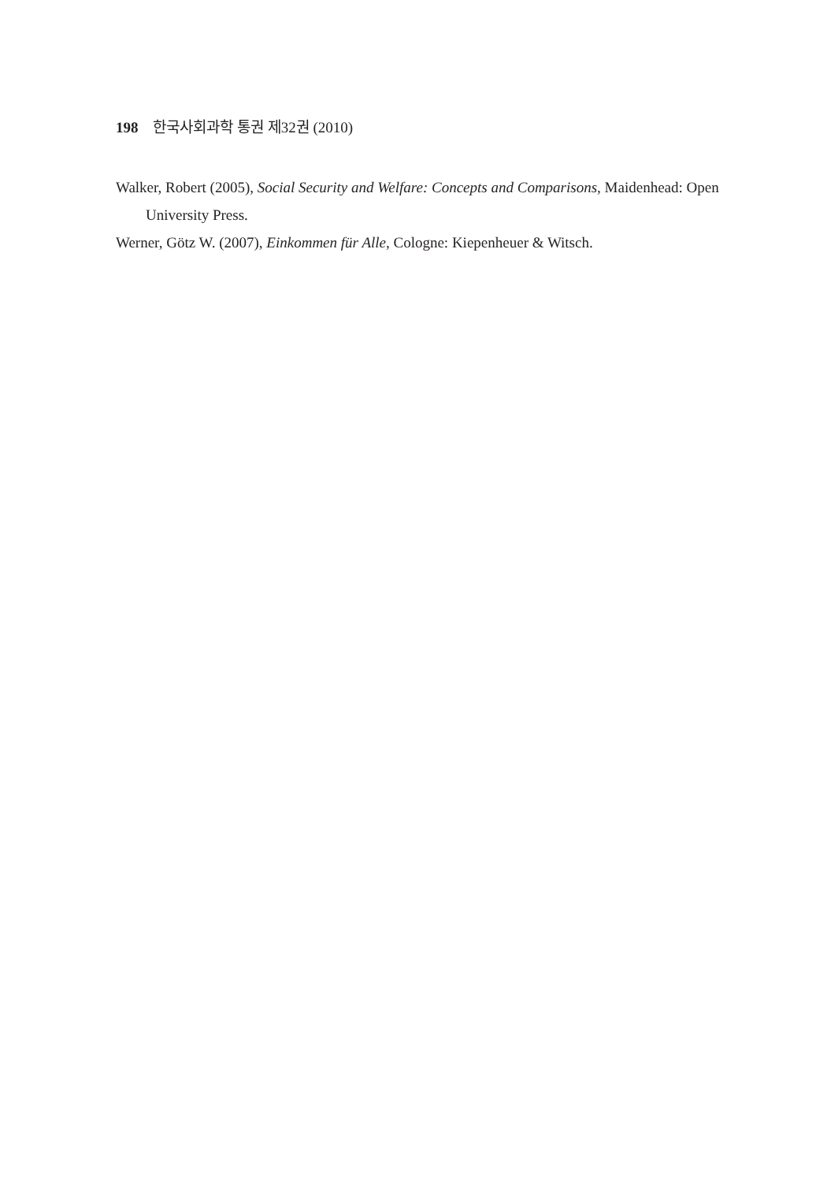198 한국사회과학 통권 제32권 (2010)
Walker, Robert (2005), Social Security and Welfare: Concepts and Comparisons, Maidenhead: Open University Press.
Werner, Götz W. (2007), Einkommen für Alle, Cologne: Kiepenheuer & Witsch.